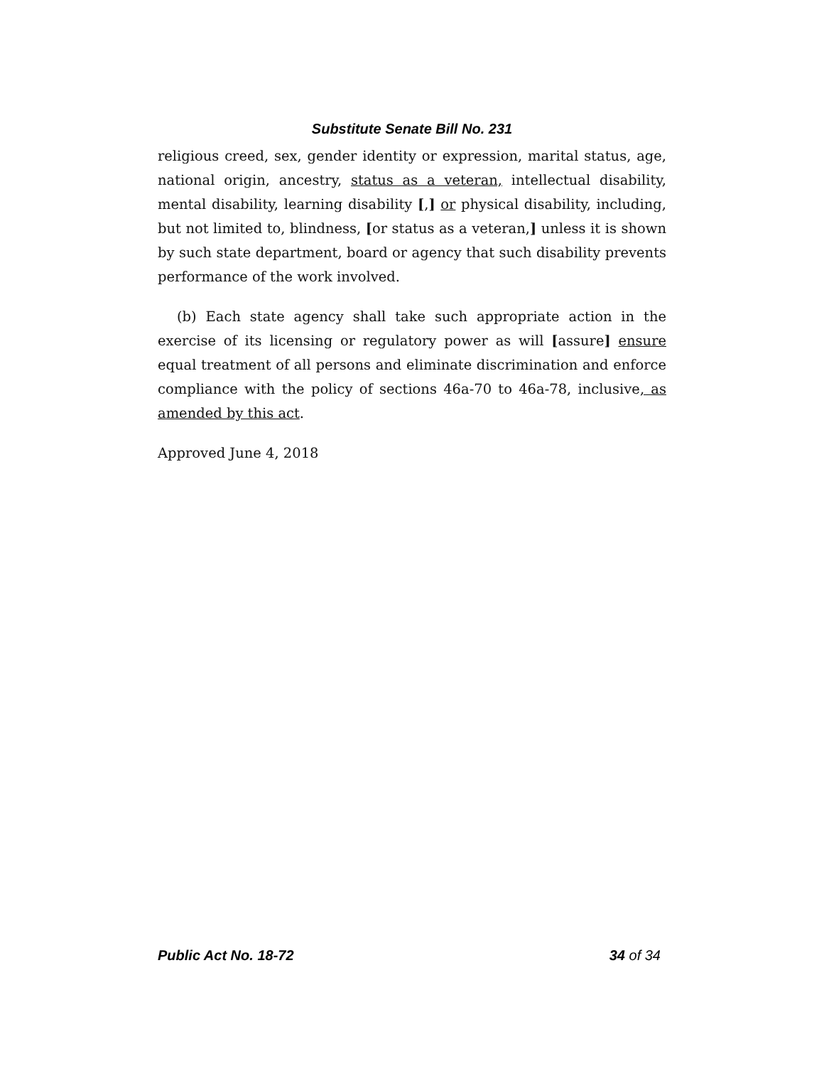Substitute Senate Bill No. 231
religious creed, sex, gender identity or expression, marital status, age, national origin, ancestry, status as a veteran, intellectual disability, mental disability, learning disability [,] or physical disability, including, but not limited to, blindness, [or status as a veteran,] unless it is shown by such state department, board or agency that such disability prevents performance of the work involved.
(b) Each state agency shall take such appropriate action in the exercise of its licensing or regulatory power as will [assure] ensure equal treatment of all persons and eliminate discrimination and enforce compliance with the policy of sections 46a-70 to 46a-78, inclusive, as amended by this act.
Approved June 4, 2018
Public Act No. 18-72 34 of 34